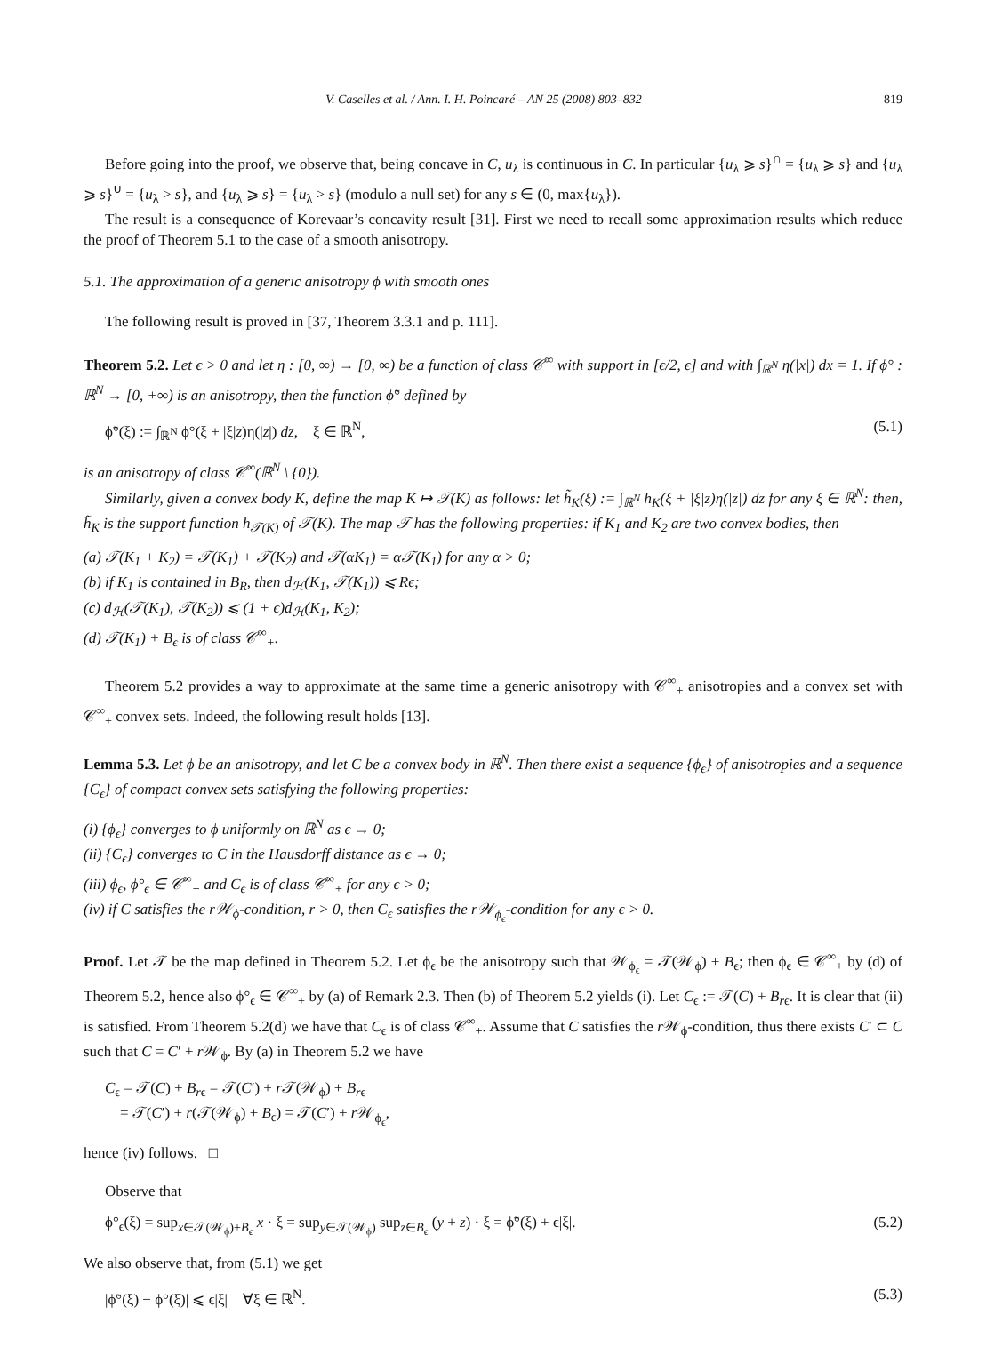V. Caselles et al. / Ann. I. H. Poincaré – AN 25 (2008) 803–832 819
Before going into the proof, we observe that, being concave in C, u<sub>λ</sub> is continuous in C. In particular {u<sub>λ</sub> ⩾ s}<sup>∩</sup> = {u<sub>λ</sub> ⩾ s} and {u<sub>λ</sub> ⩾ s}<sup>∪</sup> = {u<sub>λ</sub> > s}, and {u<sub>λ</sub> ⩾ s} = {u<sub>λ</sub> > s} (modulo a null set) for any s ∈ (0, max{u<sub>λ</sub>}).
The result is a consequence of Korevaar’s concavity result [31]. First we need to recall some approximation results which reduce the proof of Theorem 5.1 to the case of a smooth anisotropy.
5.1. The approximation of a generic anisotropy ϕ with smooth ones
The following result is proved in [37, Theorem 3.3.1 and p. 111].
Theorem 5.2. Let ϵ > 0 and let η : [0, ∞) → [0, ∞) be a function of class 𝒞<sup>∞</sup> with support in [ϵ/2, ϵ] and with ∫<sub>ℝ<sup>N</sup></sub> η(|x|) dx = 1. If ϕ° : ℝ<sup>N</sup> → [0, +∞) is an anisotropy, then the function ϕ̃° defined by
ϕ̃°(ξ) := ∫<sub>ℝ<sup>N</sup></sub> ϕ°(ξ + |ξ|z)η(|z|) dz, ξ ∈ ℝ<sup>N</sup>, (5.1)
is an anisotropy of class 𝒞<sup>∞</sup>(ℝ<sup>N</sup> \ {0}).
Similarly, given a convex body K, define the map K ↦ 𝒯(K) as follows: let h̃<sub>K</sub>(ξ) := ∫<sub>ℝ<sup>N</sup></sub> h<sub>K</sub>(ξ + |ξ|z)η(|z|) dz for any ξ ∈ ℝ<sup>N</sup>: then, h̃<sub>K</sub> is the support function h<sub>𝒯(K)</sub> of 𝒯(K). The map 𝒯 has the following properties: if K<sub>1</sub> and K<sub>2</sub> are two convex bodies, then
(a) 𝒯(K<sub>1</sub> + K<sub>2</sub>) = 𝒯(K<sub>1</sub>) + 𝒯(K<sub>2</sub>) and 𝒯(αK<sub>1</sub>) = α𝒯(K<sub>1</sub>) for any α > 0;
(b) if K<sub>1</sub> is contained in B<sub>R</sub>, then d<sub>ℋ</sub>(K<sub>1</sub>, 𝒯(K<sub>1</sub>)) ⩽ Rϵ;
(c) d<sub>ℋ</sub>(𝒯(K<sub>1</sub>), 𝒯(K<sub>2</sub>)) ⩽ (1 + ϵ)d<sub>ℋ</sub>(K<sub>1</sub>, K<sub>2</sub>);
(d) 𝒯(K<sub>1</sub>) + B<sub>ϵ</sub> is of class 𝒞<sup>∞</sup><sub>+</sub>.
Theorem 5.2 provides a way to approximate at the same time a generic anisotropy with 𝒞<sup>∞</sup><sub>+</sub> anisotropies and a convex set with 𝒞<sup>∞</sup><sub>+</sub> convex sets. Indeed, the following result holds [13].
Lemma 5.3. Let ϕ be an anisotropy, and let C be a convex body in ℝ<sup>N</sup>. Then there exist a sequence {ϕ<sub>ϵ</sub>} of anisotropies and a sequence {C<sub>ϵ</sub>} of compact convex sets satisfying the following properties:
(i) {ϕ<sub>ϵ</sub>} converges to ϕ uniformly on ℝ<sup>N</sup> as ϵ → 0;
(ii) {C<sub>ϵ</sub>} converges to C in the Hausdorff distance as ϵ → 0;
(iii) ϕ<sub>ϵ</sub>, ϕ°<sub>ϵ</sub> ∈ 𝒞<sup>∞</sup><sub>+</sub> and C<sub>ϵ</sub> is of class 𝒞<sup>∞</sup><sub>+</sub> for any ϵ > 0;
(iv) if C satisfies the r𝒲<sub>ϕ</sub>-condition, r > 0, then C<sub>ϵ</sub> satisfies the r𝒲<sub>ϕ<sub>ϵ</sub></sub>-condition for any ϵ > 0.
Proof. Let 𝒯 be the map defined in Theorem 5.2. Let ϕ<sub>ϵ</sub> be the anisotropy such that 𝒲<sub>ϕ<sub>ϵ</sub></sub> = 𝒯(𝒲<sub>ϕ</sub>) + B<sub>ϵ</sub>; then ϕ<sub>ϵ</sub> ∈ 𝒞<sup>∞</sup><sub>+</sub> by (d) of Theorem 5.2, hence also ϕ°<sub>ϵ</sub> ∈ 𝒞<sup>∞</sup><sub>+</sub> by (a) of Remark 2.3. Then (b) of Theorem 5.2 yields (i). Let C<sub>ϵ</sub> := 𝒯(C) + B<sub>rϵ</sub>. It is clear that (ii) is satisfied. From Theorem 5.2(d) we have that C<sub>ϵ</sub> is of class 𝒞<sup>∞</sup><sub>+</sub>. Assume that C satisfies the r 𝒲<sub>ϕ</sub>-condition, thus there exists C′ ⊂ C such that C = C′ + r 𝒲<sub>ϕ</sub>. By (a) in Theorem 5.2 we have
C<sub>ϵ</sub> = 𝒯(C) + B<sub>rϵ</sub> = 𝒯(C′) + r 𝒯(𝒲<sub>ϕ</sub>) + B<sub>rϵ</sub>
= 𝒯(C′) + r(𝒯(𝒲<sub>ϕ</sub>) + B<sub>ϵ</sub>) = 𝒯(C′) + r 𝒲<sub>ϕ<sub>ϵ</sub></sub>,
hence (iv) follows. □
Observe that
ϕ°<sub>ϵ</sub>(ξ) = sup<sub>x∈𝒯(𝒲<sub>ϕ</sub>)+B<sub>ϵ</sub></sub> x · ξ = sup<sub>y∈𝒯(𝒲<sub>ϕ</sub>)</sub> sup<sub>z∈B<sub>ϵ</sub></sub> (y + z) · ξ = ϕ̃°(ξ) + ϵ|ξ|. (5.2)
We also observe that, from (5.1) we get
|ϕ̃°(ξ) − ϕ°(ξ)| ⩽ ϵ|ξ| ∀ξ ∈ ℝ<sup>N</sup>. (5.3)